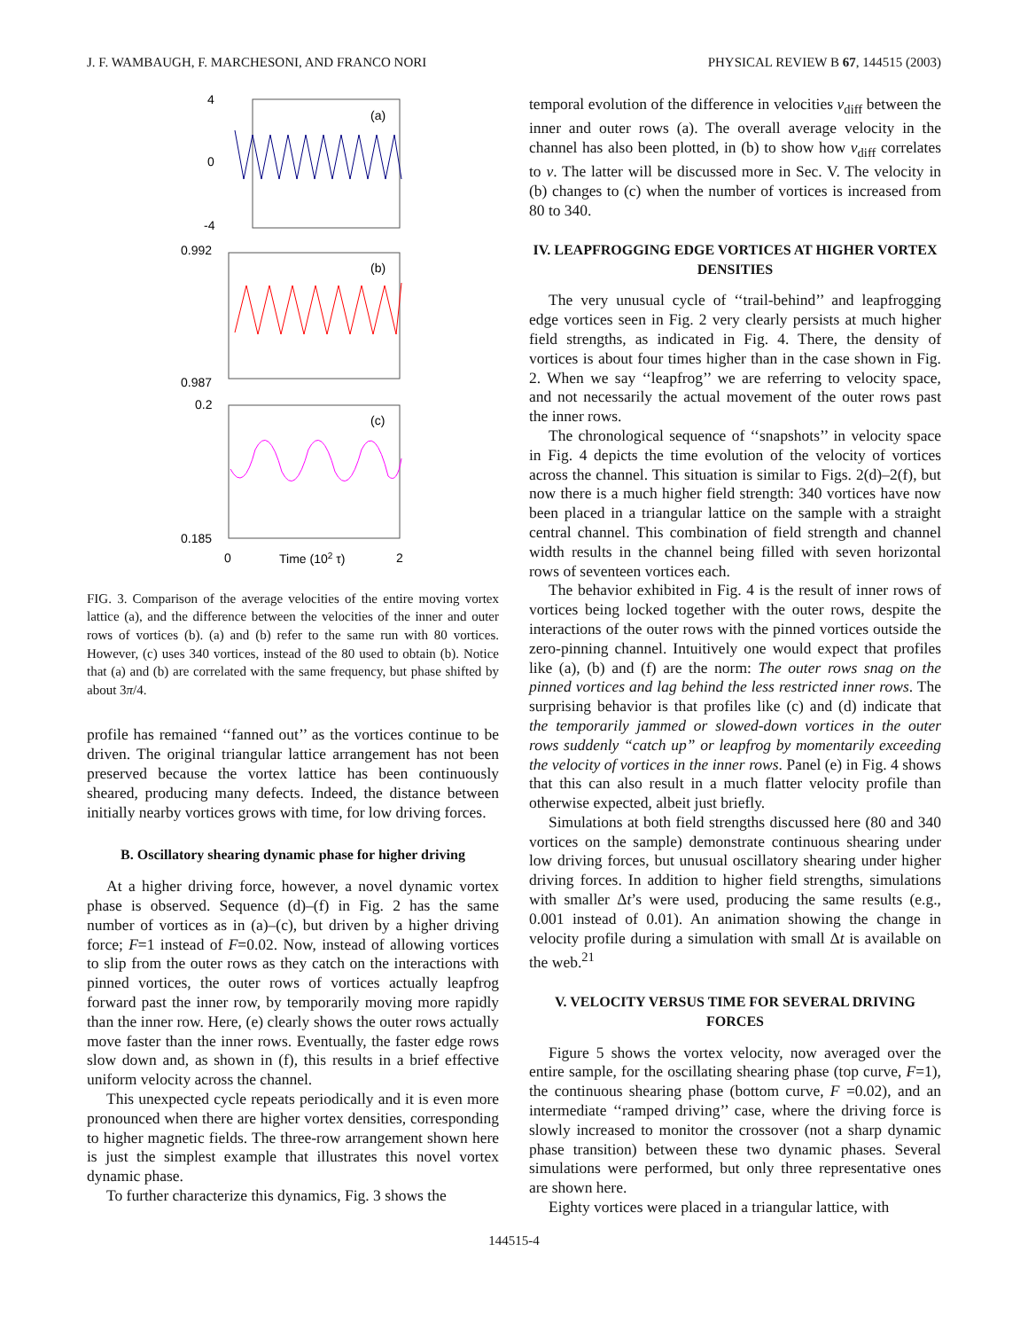J. F. WAMBAUGH, F. MARCHESONI, AND FRANCO NORI PHYSICAL REVIEW B 67, 144515 (2003)
4
0
-4
(a)
0.992
(b)
0.987
0.2
(c)
0.185
0
Time (102 τ)
2
FIG. 3. Comparison of the average velocities of the entire moving vortex lattice (a), and the difference between the velocities of the inner and outer rows of vortices (b). (a) and (b) refer to the same run with 80 vortices. However, (c) uses 340 vortices, instead of the 80 used to obtain (b). Notice that (a) and (b) are correlated with the same frequency, but phase shifted by about 3π/4.
profile has remained ‘‘fanned out’’ as the vortices continue to be driven. The original triangular lattice arrangement has not been preserved because the vortex lattice has been continuously sheared, producing many defects. Indeed, the distance between initially nearby vortices grows with time, for low driving forces.
B. Oscillatory shearing dynamic phase for higher driving
At a higher driving force, however, a novel dynamic vortex phase is observed. Sequence (d)–(f) in Fig. 2 has the same number of vortices as in (a)–(c), but driven by a higher driving force; F=1 instead of F=0.02. Now, instead of allowing vortices to slip from the outer rows as they catch on the interactions with pinned vortices, the outer rows of vortices actually leapfrog forward past the inner row, by temporarily moving more rapidly than the inner row. Here, (e) clearly shows the outer rows actually move faster than the inner rows. Eventually, the faster edge rows slow down and, as shown in (f), this results in a brief effective uniform velocity across the channel.
This unexpected cycle repeats periodically and it is even more pronounced when there are higher vortex densities, corresponding to higher magnetic fields. The three-row arrangement shown here is just the simplest example that illustrates this novel vortex dynamic phase.
To further characterize this dynamics, Fig. 3 shows the
temporal evolution of the difference in velocities v<sub>diff</sub> between the inner and outer rows (a). The overall average velocity in the channel has also been plotted, in (b) to show how v<sub>diff</sub> correlates to v. The latter will be discussed more in Sec. V. The velocity in (b) changes to (c) when the number of vortices is increased from 80 to 340.
IV. LEAPFROGGING EDGE VORTICES AT HIGHER VORTEX DENSITIES
The very unusual cycle of ‘‘trail-behind’’ and leapfrogging edge vortices seen in Fig. 2 very clearly persists at much higher field strengths, as indicated in Fig. 4. There, the density of vortices is about four times higher than in the case shown in Fig. 2. When we say ‘‘leapfrog’’ we are referring to velocity space, and not necessarily the actual movement of the outer rows past the inner rows.
The chronological sequence of ‘‘snapshots’’ in velocity space in Fig. 4 depicts the time evolution of the velocity of vortices across the channel. This situation is similar to Figs. 2(d)–2(f), but now there is a much higher field strength: 340 vortices have now been placed in a triangular lattice on the sample with a straight central channel. This combination of field strength and channel width results in the channel being filled with seven horizontal rows of seventeen vortices each.
The behavior exhibited in Fig. 4 is the result of inner rows of vortices being locked together with the outer rows, despite the interactions of the outer rows with the pinned vortices outside the zero-pinning channel. Intuitively one would expect that profiles like (a), (b) and (f) are the norm: The outer rows snag on the pinned vortices and lag behind the less restricted inner rows. The surprising behavior is that profiles like (c) and (d) indicate that the temporarily jammed or slowed-down vortices in the outer rows suddenly “catch up” or leapfrog by momentarily exceeding the velocity of vortices in the inner rows. Panel (e) in Fig. 4 shows that this can also result in a much flatter velocity profile than otherwise expected, albeit just briefly.
Simulations at both field strengths discussed here (80 and 340 vortices on the sample) demonstrate continuous shearing under low driving forces, but unusual oscillatory shearing under higher driving forces. In addition to higher field strengths, simulations with smaller Δt’s were used, producing the same results (e.g., 0.001 instead of 0.01). An animation showing the change in velocity profile during a simulation with small Δt is available on the web.<sup>21</sup>
V. VELOCITY VERSUS TIME FOR SEVERAL DRIVING FORCES
Figure 5 shows the vortex velocity, now averaged over the entire sample, for the oscillating shearing phase (top curve, F=1), the continuous shearing phase (bottom curve, F =0.02), and an intermediate ‘‘ramped driving’’ case, where the driving force is slowly increased to monitor the crossover (not a sharp dynamic phase transition) between these two dynamic phases. Several simulations were performed, but only three representative ones are shown here.
Eighty vortices were placed in a triangular lattice, with
144515-4